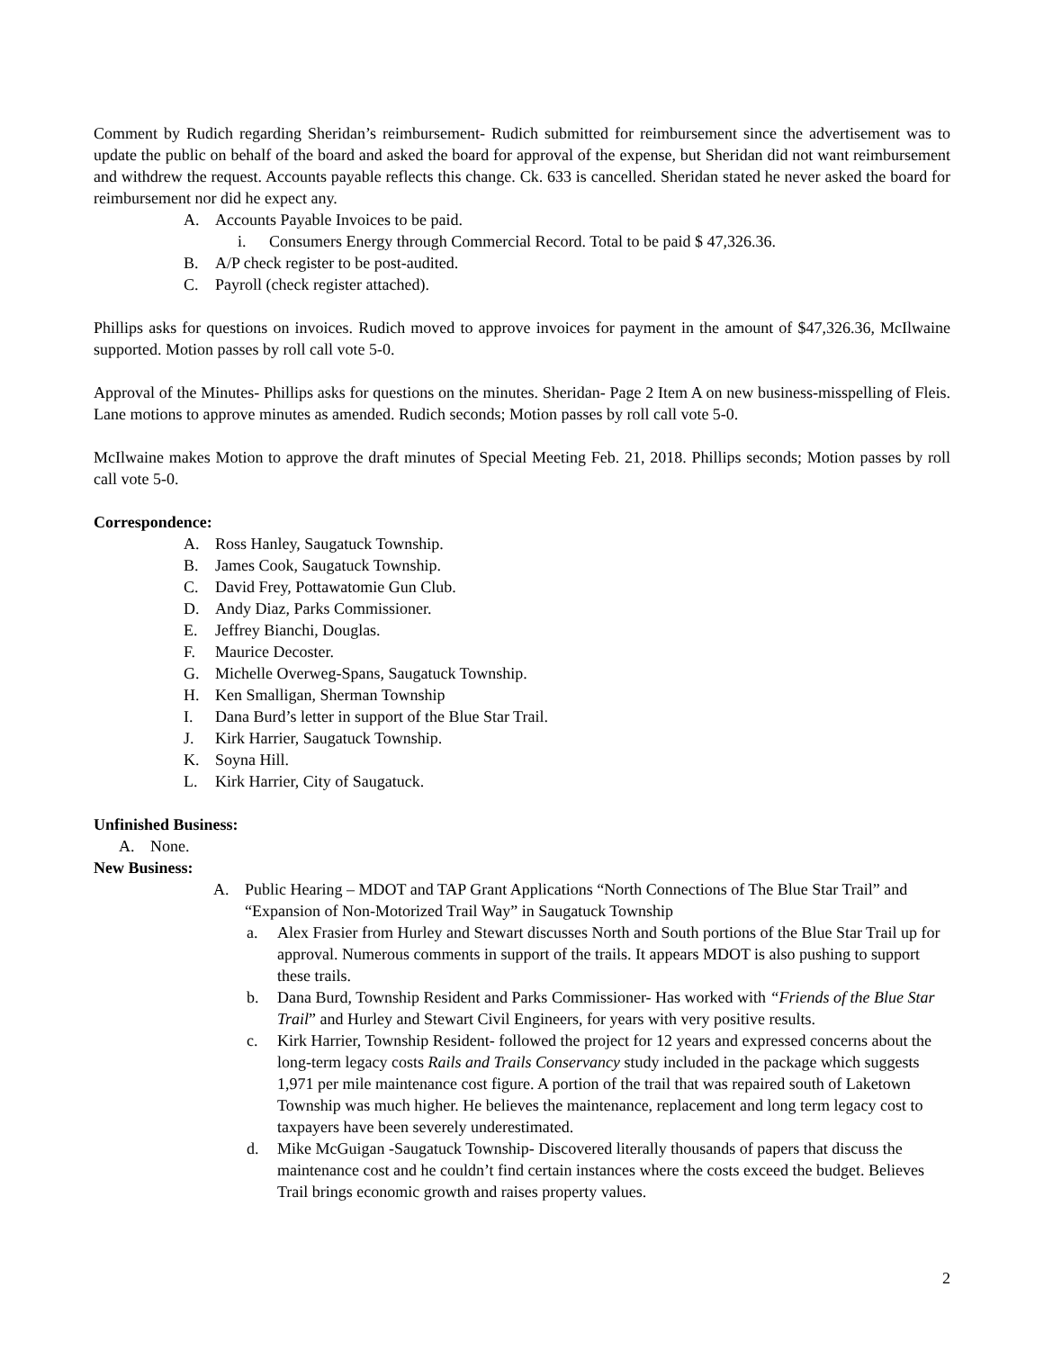Comment by Rudich regarding Sheridan’s reimbursement- Rudich submitted for reimbursement since the advertisement was to update the public on behalf of the board and asked the board for approval of the expense, but Sheridan did not want reimbursement and withdrew the request. Accounts payable reflects this change. Ck. 633 is cancelled. Sheridan stated he never asked the board for reimbursement nor did he expect any.
A. Accounts Payable Invoices to be paid.
i. Consumers Energy through Commercial Record. Total to be paid $ 47,326.36.
B. A/P check register to be post-audited.
C. Payroll (check register attached).
Phillips asks for questions on invoices. Rudich moved to approve invoices for payment in the amount of $47,326.36, McIlwaine supported. Motion passes by roll call vote 5-0.
Approval of the Minutes- Phillips asks for questions on the minutes. Sheridan- Page 2 Item A on new business-misspelling of Fleis. Lane motions to approve minutes as amended. Rudich seconds; Motion passes by roll call vote 5-0.
McIlwaine makes Motion to approve the draft minutes of Special Meeting Feb. 21, 2018. Phillips seconds; Motion passes by roll call vote 5-0.
Correspondence:
A. Ross Hanley, Saugatuck Township.
B. James Cook, Saugatuck Township.
C. David Frey, Pottawatomie Gun Club.
D. Andy Diaz, Parks Commissioner.
E. Jeffrey Bianchi, Douglas.
F. Maurice Decoster.
G. Michelle Overweg-Spans, Saugatuck Township.
H. Ken Smalligan, Sherman Township
I. Dana Burd’s letter in support of the Blue Star Trail.
J. Kirk Harrier, Saugatuck Township.
K. Soyna Hill.
L. Kirk Harrier, City of Saugatuck.
Unfinished Business:
A. None.
New Business:
A. Public Hearing – MDOT and TAP Grant Applications “North Connections of The Blue Star Trail” and “Expansion of Non-Motorized Trail Way” in Saugatuck Township
a. Alex Frasier from Hurley and Stewart discusses North and South portions of the Blue Star Trail up for approval. Numerous comments in support of the trails. It appears MDOT is also pushing to support these trails.
b. Dana Burd, Township Resident and Parks Commissioner- Has worked with “Friends of the Blue Star Trail” and Hurley and Stewart Civil Engineers, for years with very positive results.
c. Kirk Harrier, Township Resident- followed the project for 12 years and expressed concerns about the long-term legacy costs Rails and Trails Conservancy study included in the package which suggests 1,971 per mile maintenance cost figure. A portion of the trail that was repaired south of Laketown Township was much higher. He believes the maintenance, replacement and long term legacy cost to taxpayers have been severely underestimated.
d. Mike McGuigan -Saugatuck Township- Discovered literally thousands of papers that discuss the maintenance cost and he couldn’t find certain instances where the costs exceed the budget. Believes Trail brings economic growth and raises property values.
2